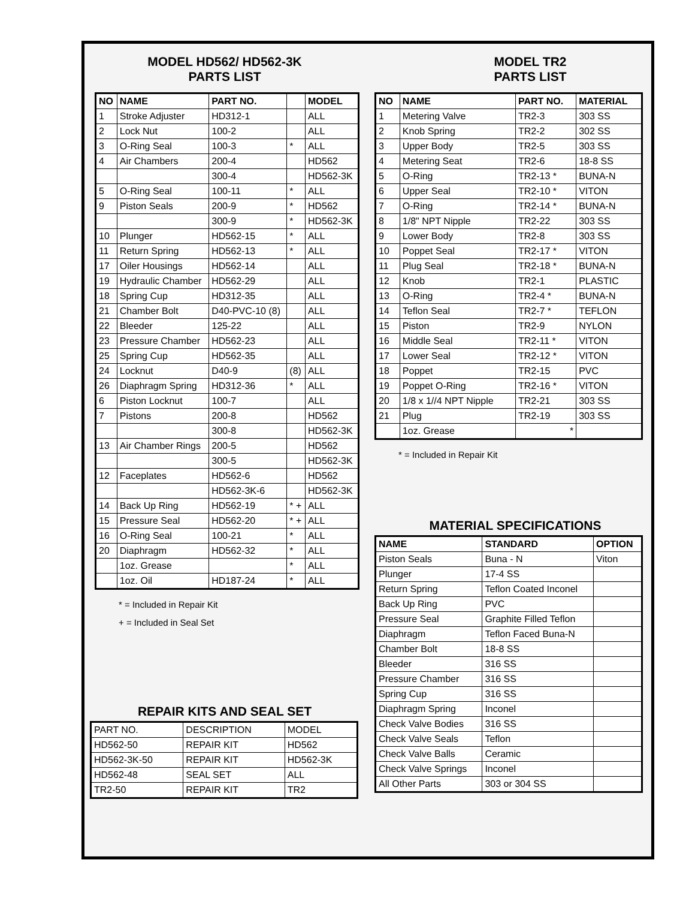MODEL HD562/ HD562-3K
PARTS LIST
| NO | NAME | PART NO. | | MODEL |
| --- | --- | --- | --- | --- |
| 1 | Stroke Adjuster | HD312-1 | | ALL |
| 2 | Lock Nut | 100-2 | | ALL |
| 3 | O-Ring Seal | 100-3 | * | ALL |
| 4 | Air Chambers | 200-4 | | HD562 |
| | | 300-4 | | HD562-3K |
| 5 | O-Ring Seal | 100-11 | * | ALL |
| 9 | Piston Seals | 200-9 | * | HD562 |
| | | 300-9 | * | HD562-3K |
| 10 | Plunger | HD562-15 | * | ALL |
| 11 | Return Spring | HD562-13 | * | ALL |
| 17 | Oiler Housings | HD562-14 | | ALL |
| 19 | Hydraulic Chamber | HD562-29 | | ALL |
| 18 | Spring Cup | HD312-35 | | ALL |
| 21 | Chamber Bolt | D40-PVC-10 (8) | | ALL |
| 22 | Bleeder | 125-22 | | ALL |
| 23 | Pressure Chamber | HD562-23 | | ALL |
| 25 | Spring Cup | HD562-35 | | ALL |
| 24 | Locknut | D40-9 | (8) | ALL |
| 26 | Diaphragm Spring | HD312-36 | * | ALL |
| 6 | Piston Locknut | 100-7 | | ALL |
| 7 | Pistons | 200-8 | | HD562 |
| | | 300-8 | | HD562-3K |
| 13 | Air Chamber Rings | 200-5 | | HD562 |
| | | 300-5 | | HD562-3K |
| 12 | Faceplates | HD562-6 | | HD562 |
| | | HD562-3K-6 | | HD562-3K |
| 14 | Back Up Ring | HD562-19 | * + | ALL |
| 15 | Pressure Seal | HD562-20 | * + | ALL |
| 16 | O-Ring Seal | 100-21 | * | ALL |
| 20 | Diaphragm | HD562-32 | * | ALL |
| | 1oz. Grease | | * | ALL |
| | 1oz. Oil | HD187-24 | * | ALL |
* = Included in Repair Kit
+ = Included in Seal Set
REPAIR KITS AND SEAL SET
| PART NO. | DESCRIPTION | MODEL |
| HD562-50 | REPAIR KIT | HD562 |
| HD562-3K-50 | REPAIR KIT | HD562-3K |
| HD562-48 | SEAL SET | ALL |
| TR2-50 | REPAIR KIT | TR2 |
MODEL TR2
PARTS LIST
| NO | NAME | PART NO. | MATERIAL |
| --- | --- | --- | --- |
| 1 | Metering Valve | TR2-3 | 303 SS |
| 2 | Knob Spring | TR2-2 | 302 SS |
| 3 | Upper Body | TR2-5 | 303 SS |
| 4 | Metering Seat | TR2-6 | 18-8 SS |
| 5 | O-Ring | TR2-13 * | BUNA-N |
| 6 | Upper Seal | TR2-10 * | VITON |
| 7 | O-Ring | TR2-14 * | BUNA-N |
| 8 | 1/8" NPT Nipple | TR2-22 | 303 SS |
| 9 | Lower Body | TR2-8 | 303 SS |
| 10 | Poppet Seal | TR2-17 * | VITON |
| 11 | Plug Seal | TR2-18 * | BUNA-N |
| 12 | Knob | TR2-1 | PLASTIC |
| 13 | O-Ring | TR2-4 * | BUNA-N |
| 14 | Teflon Seal | TR2-7 * | TEFLON |
| 15 | Piston | TR2-9 | NYLON |
| 16 | Middle Seal | TR2-11 * | VITON |
| 17 | Lower Seal | TR2-12 * | VITON |
| 18 | Poppet | TR2-15 | PVC |
| 19 | Poppet O-Ring | TR2-16 * | VITON |
| 20 | 1/8 x 1//4 NPT Nipple | TR2-21 | 303 SS |
| 21 | Plug | TR2-19 | 303 SS |
| | 1oz. Grease | * | |
* = Included in Repair Kit
MATERIAL SPECIFICATIONS
| NAME | STANDARD | OPTION |
| --- | --- | --- |
| Piston Seals | Buna - N | Viton |
| Plunger | 17-4 SS | |
| Return Spring | Teflon Coated Inconel | |
| Back Up Ring | PVC | |
| Pressure Seal | Graphite Filled Teflon | |
| Diaphragm | Teflon Faced Buna-N | |
| Chamber Bolt | 18-8 SS | |
| Bleeder | 316 SS | |
| Pressure Chamber | 316 SS | |
| Spring Cup | 316 SS | |
| Diaphragm Spring | Inconel | |
| Check Valve Bodies | 316 SS | |
| Check Valve Seals | Teflon | |
| Check Valve Balls | Ceramic | |
| Check Valve Springs | Inconel | |
| All Other Parts | 303 or 304 SS | |